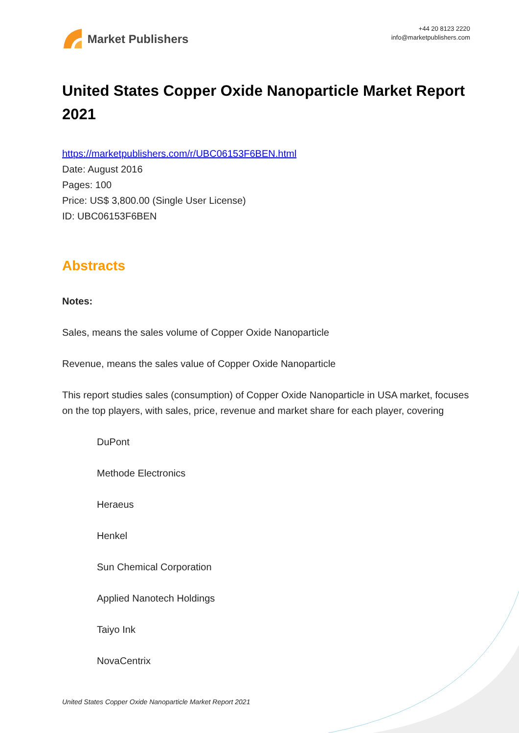Market Publishers
+44 20 8123 2220
info@marketpublishers.com
United States Copper Oxide Nanoparticle Market Report 2021
https://marketpublishers.com/r/UBC06153F6BEN.html
Date: August 2016
Pages: 100
Price: US$ 3,800.00 (Single User License)
ID: UBC06153F6BEN
Abstracts
Notes:
Sales, means the sales volume of Copper Oxide Nanoparticle
Revenue, means the sales value of Copper Oxide Nanoparticle
This report studies sales (consumption) of Copper Oxide Nanoparticle in USA market, focuses on the top players, with sales, price, revenue and market share for each player, covering
DuPont
Methode Electronics
Heraeus
Henkel
Sun Chemical Corporation
Applied Nanotech Holdings
Taiyo Ink
NovaCentrix
United States Copper Oxide Nanoparticle Market Report 2021